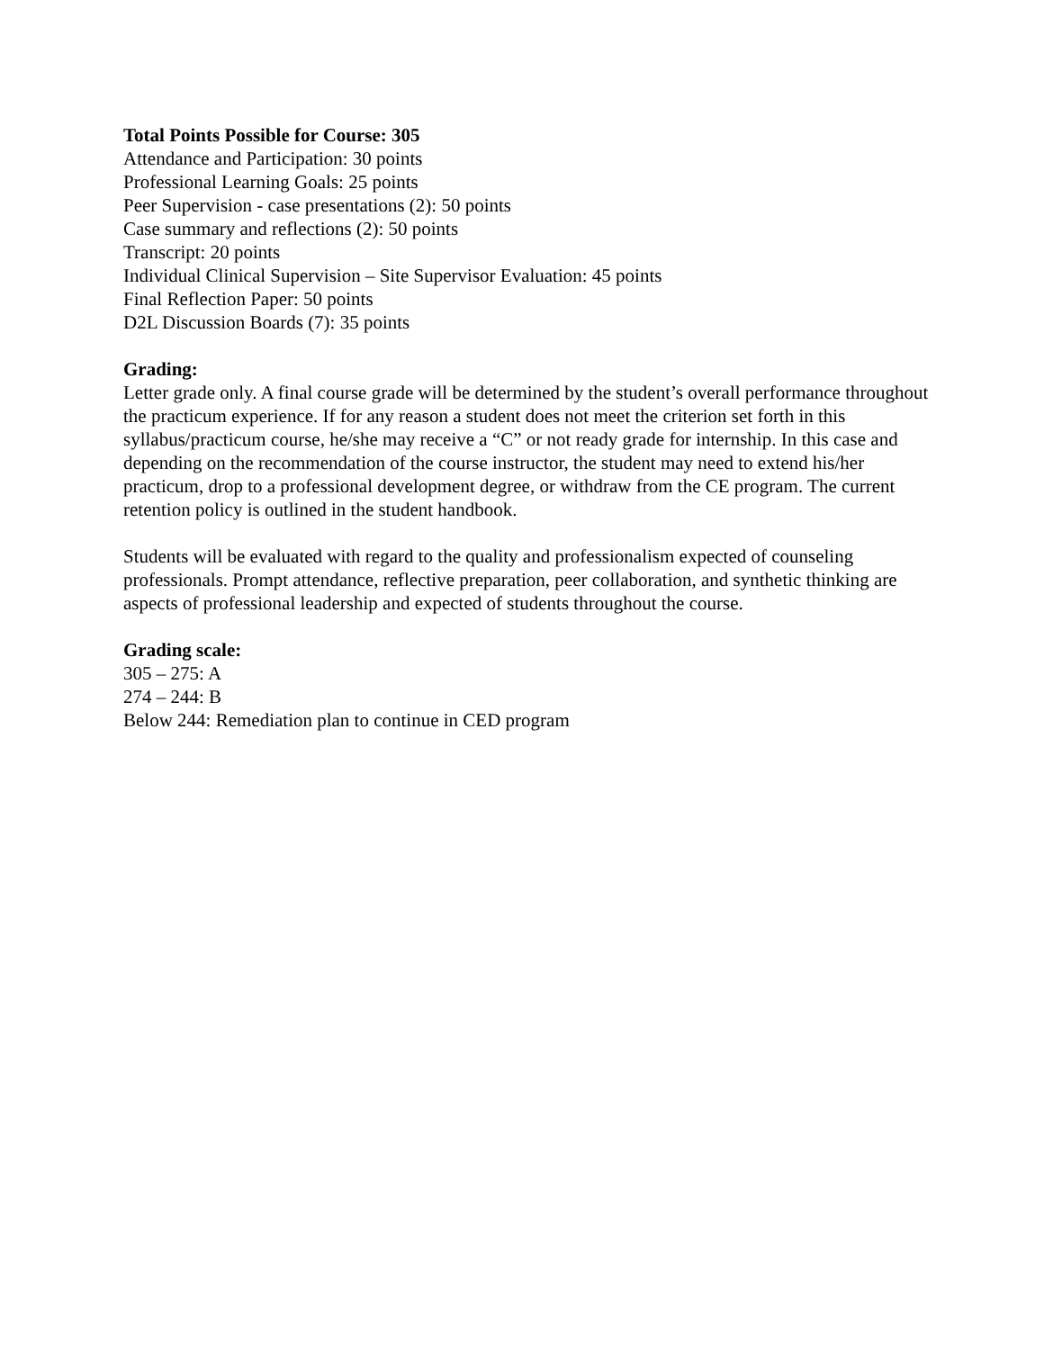Total Points Possible for Course: 305
Attendance and Participation: 30 points
Professional Learning Goals: 25 points
Peer Supervision - case presentations (2): 50 points
Case summary and reflections (2): 50 points
Transcript: 20 points
Individual Clinical Supervision – Site Supervisor Evaluation: 45 points
Final Reflection Paper: 50 points
D2L Discussion Boards (7): 35 points
Grading:
Letter grade only. A final course grade will be determined by the student’s overall performance throughout the practicum experience. If for any reason a student does not meet the criterion set forth in this syllabus/practicum course, he/she may receive a “C” or not ready grade for internship. In this case and depending on the recommendation of the course instructor, the student may need to extend his/her practicum, drop to a professional development degree, or withdraw from the CE program. The current retention policy is outlined in the student handbook.
Students will be evaluated with regard to the quality and professionalism expected of counseling professionals. Prompt attendance, reflective preparation, peer collaboration, and synthetic thinking are aspects of professional leadership and expected of students throughout the course.
Grading scale:
305 – 275: A
274 – 244: B
Below 244: Remediation plan to continue in CED program